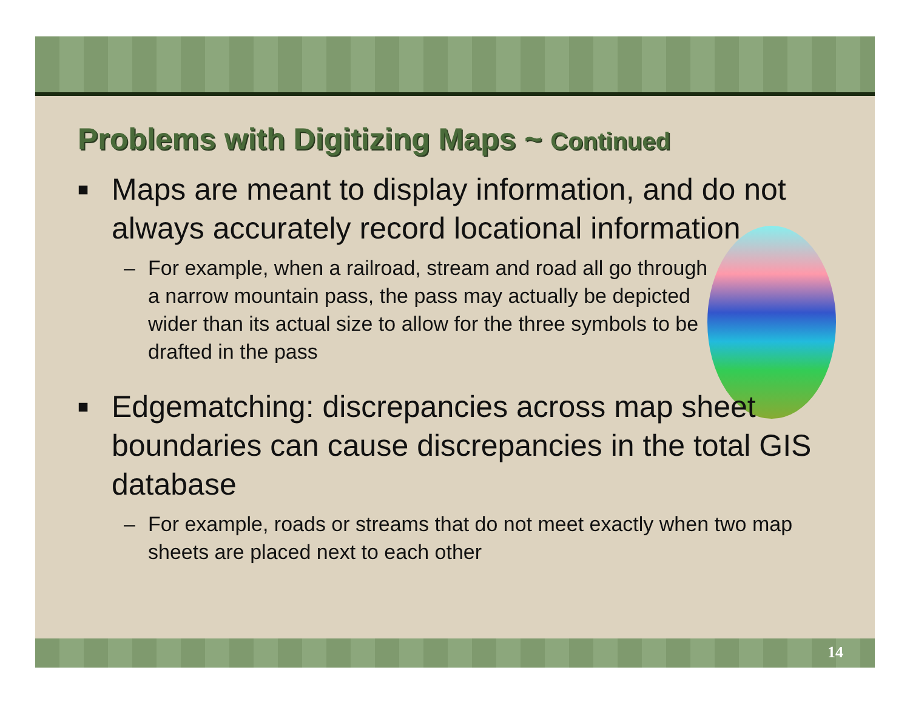Problems with Digitizing Maps ~ Continued
■ Maps are meant to display information, and do not always accurately record locational information
– For example, when a railroad, stream and road all go through a narrow mountain pass, the pass may actually be depicted wider than its actual size to allow for the three symbols to be drafted in the pass
■ Edgematching: discrepancies across map sheet boundaries can cause discrepancies in the total GIS database
– For example, roads or streams that do not meet exactly when two map sheets are placed next to each other
14